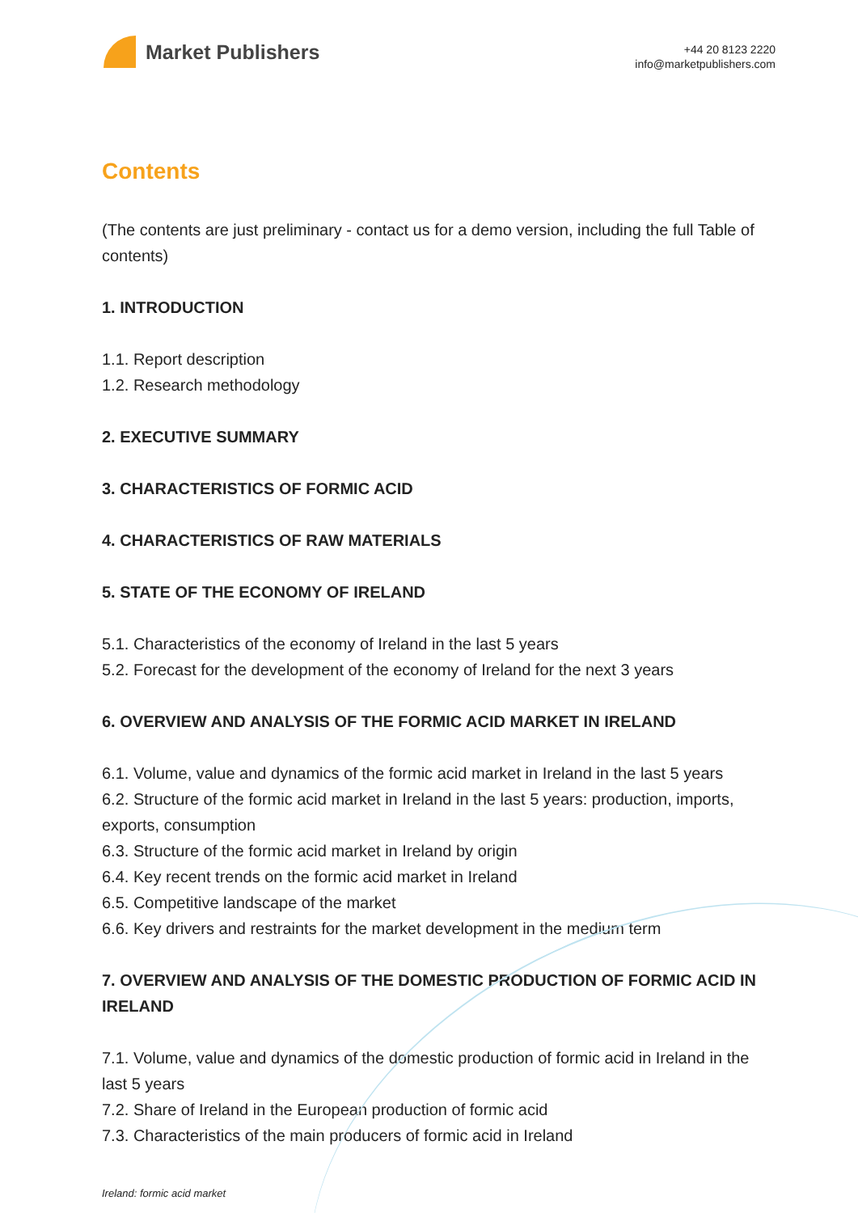Market Publishers
+44 20 8123 2220
info@marketpublishers.com
Contents
(The contents are just preliminary - contact us for a demo version, including the full Table of contents)
1. INTRODUCTION
1.1. Report description
1.2. Research methodology
2. EXECUTIVE SUMMARY
3. CHARACTERISTICS OF FORMIC ACID
4. CHARACTERISTICS OF RAW MATERIALS
5. STATE OF THE ECONOMY OF IRELAND
5.1. Characteristics of the economy of Ireland in the last 5 years
5.2. Forecast for the development of the economy of Ireland for the next 3 years
6. OVERVIEW AND ANALYSIS OF THE FORMIC ACID MARKET IN IRELAND
6.1. Volume, value and dynamics of the formic acid market in Ireland in the last 5 years
6.2. Structure of the formic acid market in Ireland in the last 5 years: production, imports, exports, consumption
6.3. Structure of the formic acid market in Ireland by origin
6.4. Key recent trends on the formic acid market in Ireland
6.5. Competitive landscape of the market
6.6. Key drivers and restraints for the market development in the medium term
7. OVERVIEW AND ANALYSIS OF THE DOMESTIC PRODUCTION OF FORMIC ACID IN IRELAND
7.1. Volume, value and dynamics of the domestic production of formic acid in Ireland in the last 5 years
7.2. Share of Ireland in the European production of formic acid
7.3. Characteristics of the main producers of formic acid in Ireland
Ireland: formic acid market